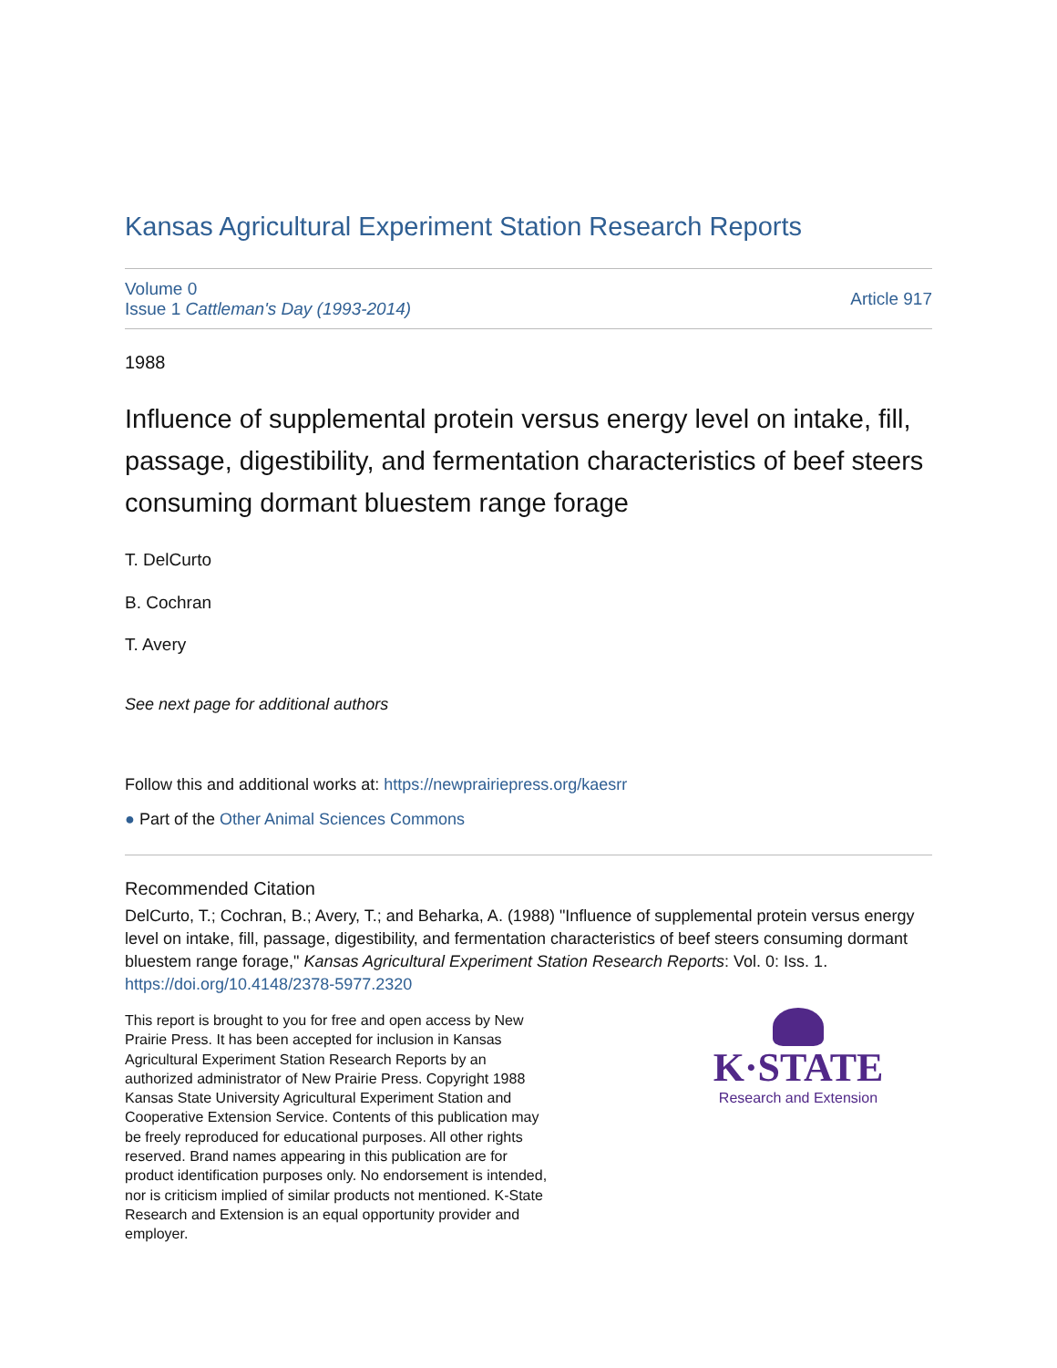Kansas Agricultural Experiment Station Research Reports
Volume 0
Issue 1 Cattleman's Day (1993-2014)
Article 917
1988
Influence of supplemental protein versus energy level on intake, fill, passage, digestibility, and fermentation characteristics of beef steers consuming dormant bluestem range forage
T. DelCurto
B. Cochran
T. Avery
See next page for additional authors
Follow this and additional works at: https://newprairiepress.org/kaesrr
● Part of the Other Animal Sciences Commons
Recommended Citation
DelCurto, T.; Cochran, B.; Avery, T.; and Beharka, A. (1988) "Influence of supplemental protein versus energy level on intake, fill, passage, digestibility, and fermentation characteristics of beef steers consuming dormant bluestem range forage," Kansas Agricultural Experiment Station Research Reports: Vol. 0: Iss. 1. https://doi.org/10.4148/2378-5977.2320
This report is brought to you for free and open access by New Prairie Press. It has been accepted for inclusion in Kansas Agricultural Experiment Station Research Reports by an authorized administrator of New Prairie Press. Copyright 1988 Kansas State University Agricultural Experiment Station and Cooperative Extension Service. Contents of this publication may be freely reproduced for educational purposes. All other rights reserved. Brand names appearing in this publication are for product identification purposes only. No endorsement is intended, nor is criticism implied of similar products not mentioned. K-State Research and Extension is an equal opportunity provider and employer.
K·STATE
Research and Extension